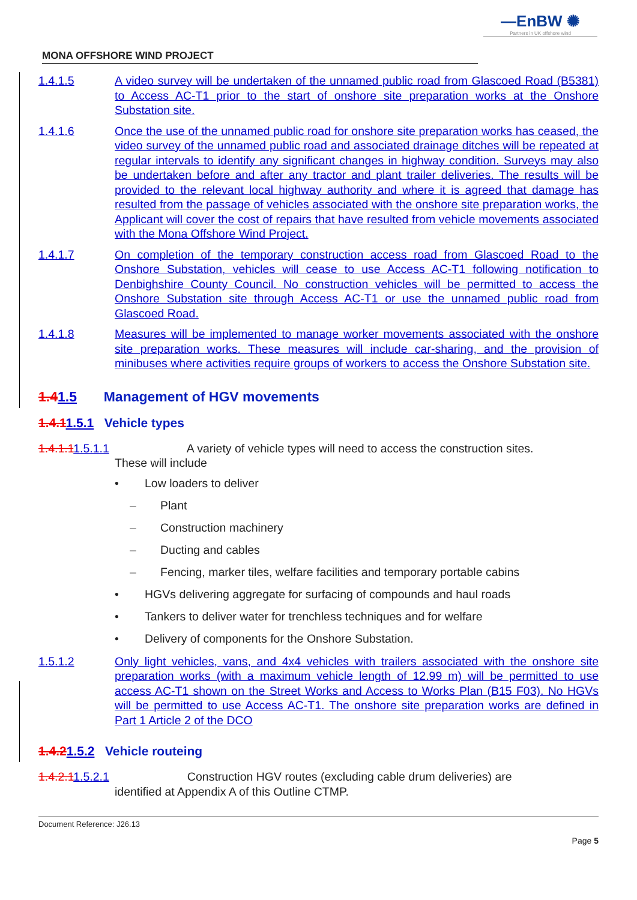—EnBW ✺
Partners in UK offshore wind
MONA OFFSHORE WIND PROJECT
1.4.1.5 A video survey will be undertaken of the unnamed public road from Glascoed Road (B5381) to Access AC-T1 prior to the start of onshore site preparation works at the Onshore Substation site.
1.4.1.6 Once the use of the unnamed public road for onshore site preparation works has ceased, the video survey of the unnamed public road and associated drainage ditches will be repeated at regular intervals to identify any significant changes in highway condition. Surveys may also be undertaken before and after any tractor and plant trailer deliveries. The results will be provided to the relevant local highway authority and where it is agreed that damage has resulted from the passage of vehicles associated with the onshore site preparation works, the Applicant will cover the cost of repairs that have resulted from vehicle movements associated with the Mona Offshore Wind Project.
1.4.1.7 On completion of the temporary construction access road from Glascoed Road to the Onshore Substation, vehicles will cease to use Access AC-T1 following notification to Denbighshire County Council. No construction vehicles will be permitted to access the Onshore Substation site through Access AC-T1 or use the unnamed public road from Glascoed Road.
1.4.1.8 Measures will be implemented to manage worker movements associated with the onshore site preparation works. These measures will include car-sharing, and the provision of minibuses where activities require groups of workers to access the Onshore Substation site.
1.41.5 Management of HGV movements
1.4.11.5.1 Vehicle types
1.4.1.11.5.1.1 A variety of vehicle types will need to access the construction sites.
These will include
• Low loaders to deliver
– Plant
– Construction machinery
– Ducting and cables
– Fencing, marker tiles, welfare facilities and temporary portable cabins
• HGVs delivering aggregate for surfacing of compounds and haul roads
• Tankers to deliver water for trenchless techniques and for welfare
• Delivery of components for the Onshore Substation.
1.5.1.2 Only light vehicles, vans, and 4x4 vehicles with trailers associated with the onshore site preparation works (with a maximum vehicle length of 12.99 m) will be permitted to use access AC-T1 shown on the Street Works and Access to Works Plan (B15 F03). No HGVs will be permitted to use Access AC-T1. The onshore site preparation works are defined in Part 1 Article 2 of the DCO
1.4.21.5.2 Vehicle routeing
1.4.2.11.5.2.1 Construction HGV routes (excluding cable drum deliveries) are
identified at Appendix A of this Outline CTMP.
Document Reference: J26.13
Page 5